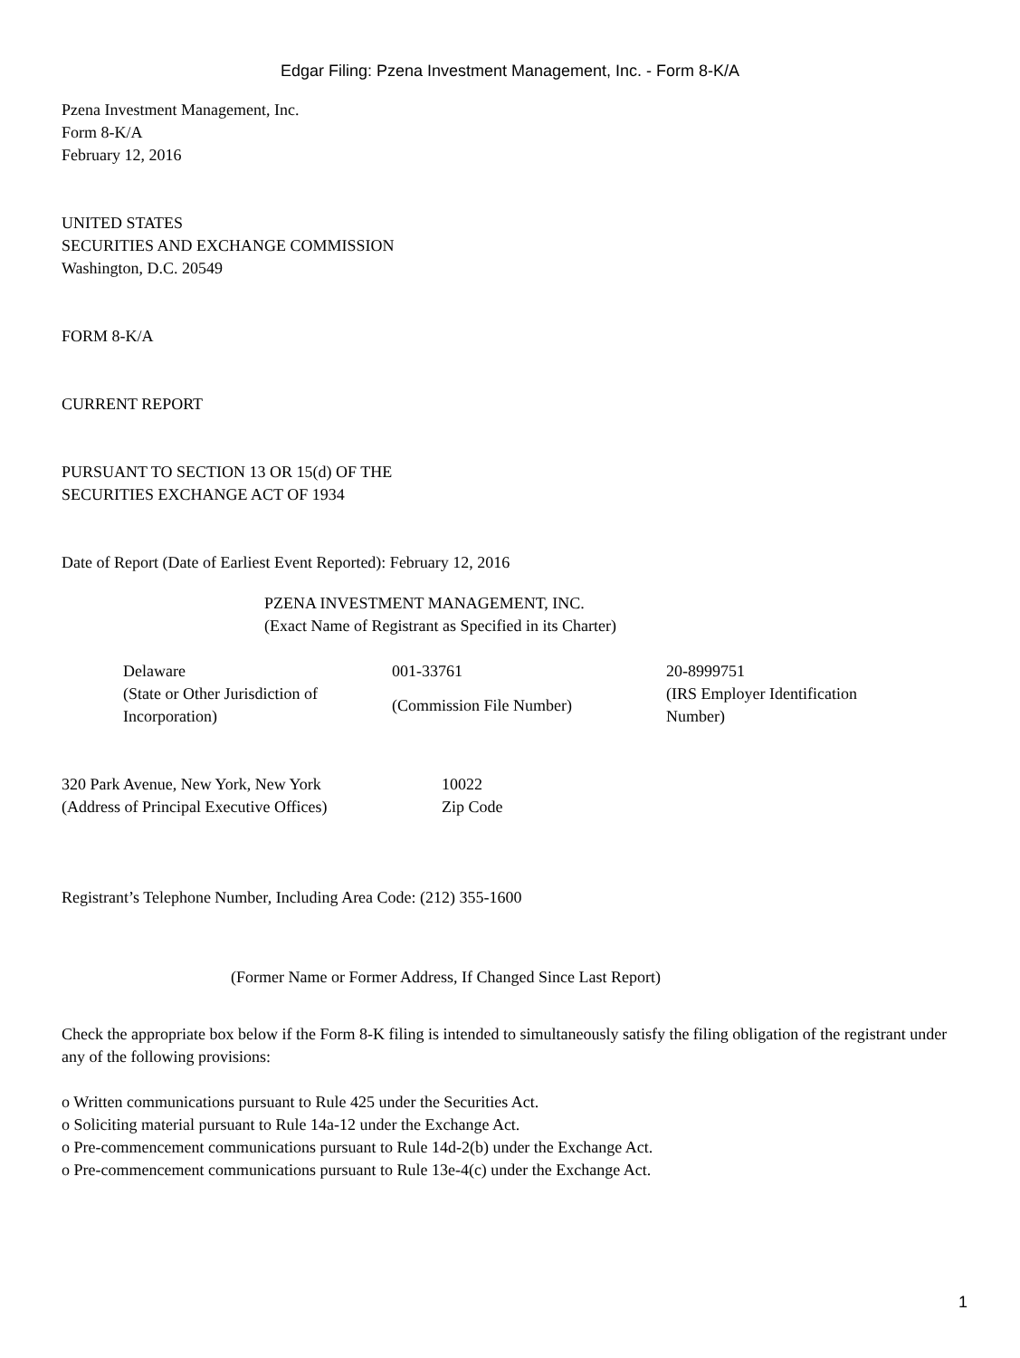Edgar Filing: Pzena Investment Management, Inc. - Form 8-K/A
Pzena Investment Management, Inc.
Form 8-K/A
February 12, 2016
UNITED STATES
SECURITIES AND EXCHANGE COMMISSION
Washington, D.C. 20549
FORM 8-K/A
CURRENT REPORT
PURSUANT TO SECTION 13 OR 15(d) OF THE
SECURITIES EXCHANGE ACT OF 1934
Date of Report (Date of Earliest Event Reported): February 12, 2016
PZENA INVESTMENT MANAGEMENT, INC.
(Exact Name of Registrant as Specified in its Charter)
| Delaware | 001-33761 | 20-8999751 |
| (State or Other Jurisdiction of Incorporation) | (Commission File Number) | (IRS Employer Identification Number) |
| 320 Park Avenue, New York, New York | 10022 |
| (Address of Principal Executive Offices) | Zip Code |
Registrant’s Telephone Number, Including Area Code: (212) 355-1600
(Former Name or Former Address, If Changed Since Last Report)
Check the appropriate box below if the Form 8-K filing is intended to simultaneously satisfy the filing obligation of the registrant under any of the following provisions:
o Written communications pursuant to Rule 425 under the Securities Act.
o Soliciting material pursuant to Rule 14a-12 under the Exchange Act.
o Pre-commencement communications pursuant to Rule 14d-2(b) under the Exchange Act.
o Pre-commencement communications pursuant to Rule 13e-4(c) under the Exchange Act.
1